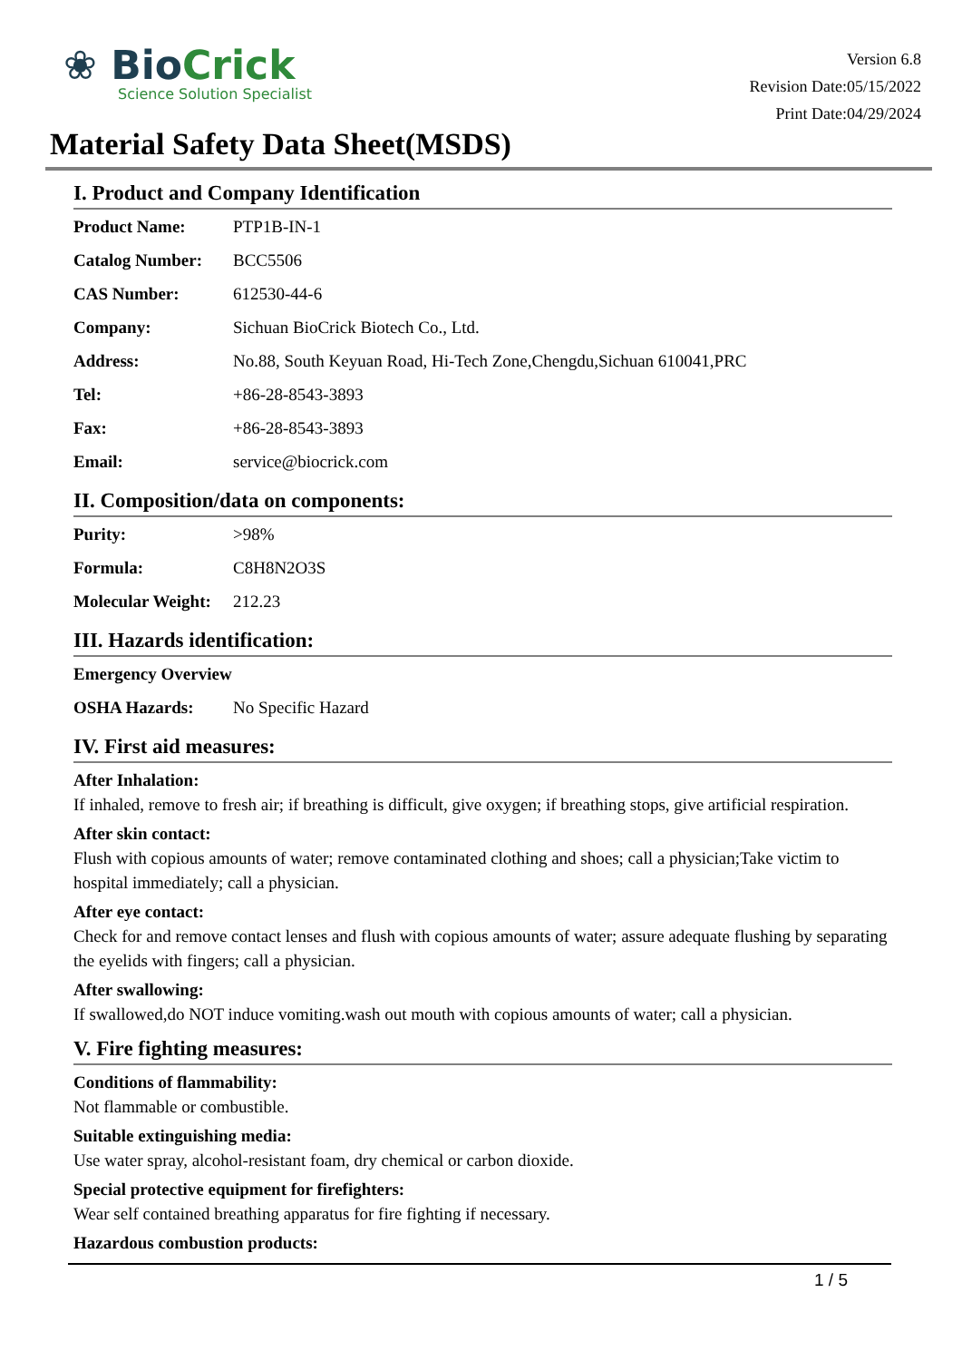❀ BioCrick
Science Solution Specialist
Version 6.8
Revision Date:05/15/2022
Print Date:04/29/2024
Material Safety Data Sheet(MSDS)
I. Product and Company Identification
| Product Name: | PTP1B-IN-1 |
| Catalog Number: | BCC5506 |
| CAS Number: | 612530-44-6 |
| Company: | Sichuan BioCrick Biotech Co., Ltd. |
| Address: | No.88, South Keyuan Road, Hi-Tech Zone,Chengdu,Sichuan 610041,PRC |
| Tel: | +86-28-8543-3893 |
| Fax: | +86-28-8543-3893 |
| Email: | service@biocrick.com |
II. Composition/data on components:
| Purity: | >98% |
| Formula: | C8H8N2O3S |
| Molecular Weight: | 212.23 |
III. Hazards identification:
| Emergency Overview | |
| OSHA Hazards: | No Specific Hazard |
IV. First aid measures:
After Inhalation:
If inhaled, remove to fresh air; if breathing is difficult, give oxygen; if breathing stops, give artificial respiration.
After skin contact:
Flush with copious amounts of water; remove contaminated clothing and shoes; call a physician;Take victim to hospital immediately; call a physician.
After eye contact:
Check for and remove contact lenses and flush with copious amounts of water; assure adequate flushing by separating the eyelids with fingers; call a physician.
After swallowing:
If swallowed,do NOT induce vomiting.wash out mouth with copious amounts of water; call a physician.
V. Fire fighting measures:
Conditions of flammability:
Not flammable or combustible.
Suitable extinguishing media:
Use water spray, alcohol-resistant foam, dry chemical or carbon dioxide.
Special protective equipment for firefighters:
Wear self contained breathing apparatus for fire fighting if necessary.
Hazardous combustion products:
1 / 5